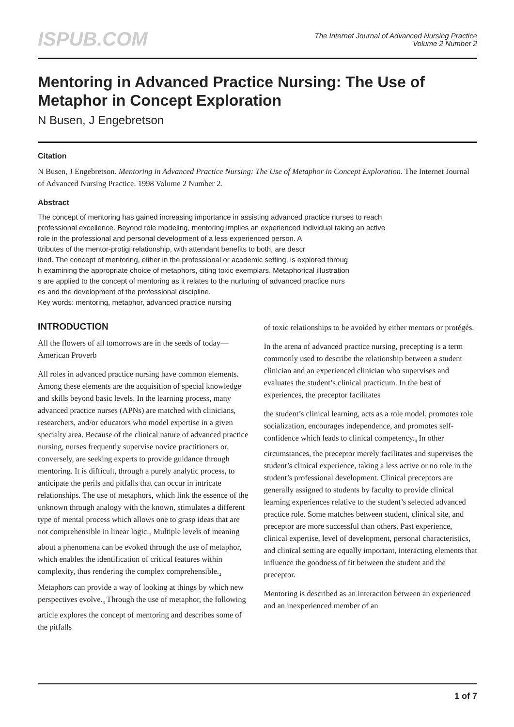ISPUB.COM
The Internet Journal of Advanced Nursing Practice
Volume 2 Number 2
Mentoring in Advanced Practice Nursing: The Use of Metaphor in Concept Exploration
N Busen, J Engebretson
Citation
N Busen, J Engebretson. Mentoring in Advanced Practice Nursing: The Use of Metaphor in Concept Exploration. The Internet Journal of Advanced Nursing Practice. 1998 Volume 2 Number 2.
Abstract
The concept of mentoring has gained increasing importance in assisting advanced practice nurses to reach professional excellence. Beyond role modeling, mentoring implies an experienced individual taking an active role in the professional and personal development of a less experienced person. A
ttributes of the mentor-protigi relationship, with attendant benefits to both, are descr
ibed. The concept of mentoring, either in the professional or academic setting, is explored throug
h examining the appropriate choice of metaphors, citing toxic exemplars. Metaphorical illustration
s are applied to the concept of mentoring as it relates to the nurturing of advanced practice nurs
es and the development of the professional discipline.
Key words: mentoring, metaphor, advanced practice nursing
INTRODUCTION
All the flowers of all tomorrows are in the seeds of today—American Proverb
All roles in advanced practice nursing have common elements. Among these elements are the acquisition of special knowledge and skills beyond basic levels. In the learning process, many advanced practice nurses (APNs) are matched with clinicians, researchers, and/or educators who model expertise in a given specialty area. Because of the clinical nature of advanced practice nursing, nurses frequently supervise novice practitioners or, conversely, are seeking experts to provide guidance through mentoring. It is difficult, through a purely analytic process, to anticipate the perils and pitfalls that can occur in intricate relationships. The use of metaphors, which link the essence of the unknown through analogy with the known, stimulates a different type of mental process which allows one to grasp ideas that are not comprehensible in linear logic.<sub>1</sub> Multiple levels of meaning about a phenomena can be evoked through the use of metaphor, which enables the identification of critical features within complexity, thus rendering the complex comprehensible.<sub>2</sub> Metaphors can provide a way of looking at things by which new perspectives evolve.<sub>3</sub> Through the use of metaphor, the following article explores the concept of mentoring and describes some of the pitfalls
of toxic relationships to be avoided by either mentors or protégés.
In the arena of advanced practice nursing, precepting is a term commonly used to describe the relationship between a student clinician and an experienced clinician who supervises and evaluates the student’s clinical practicum. In the best of experiences, the preceptor facilitates
the student’s clinical learning, acts as a role model, promotes role socialization, encourages independence, and promotes self-confidence which leads to clinical competency.<sub>4</sub> In other circumstances, the preceptor merely facilitates and supervises the student’s clinical experience, taking a less active or no role in the student’s professional development. Clinical preceptors are generally assigned to students by faculty to provide clinical learning experiences relative to the student’s selected advanced practice role. Some matches between student, clinical site, and preceptor are more successful than others. Past experience, clinical expertise, level of development, personal characteristics, and clinical setting are equally important, interacting elements that influence the goodness of fit between the student and the preceptor.
Mentoring is described as an interaction between an experienced and an inexperienced member of an
1 of 7